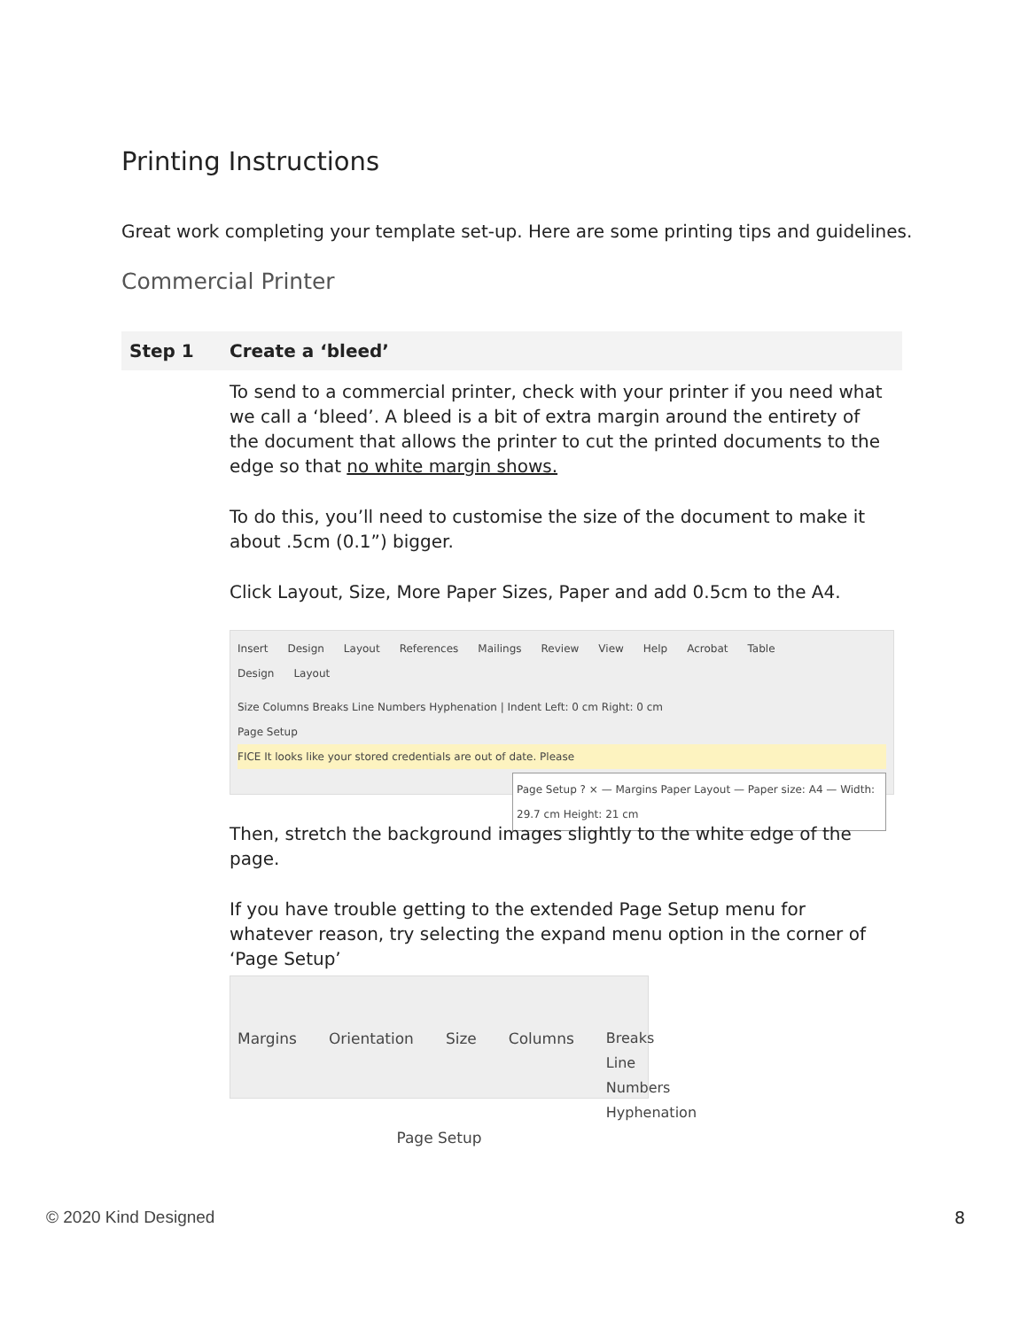Printing Instructions
Great work completing your template set-up. Here are some printing tips and guidelines.
Commercial Printer
| Step 1 | Create a ‘bleed’ |
| --- | --- |
| | To send to a commercial printer, check with your printer if you need what we call a ‘bleed’. A bleed is a bit of extra margin around the entirety of the document that allows the printer to cut the printed documents to the edge so that no white margin shows. To do this, you’ll need to customise the size of the document to make it about .5cm (0.1”) bigger. Click Layout, Size, More Paper Sizes, Paper and add 0.5cm to the A4. Insert Design Layout References Mailings Review View Help Acrobat Table Design Layout Size Columns Breaks Line Numbers Hyphenation / Indent Left: 0 cm Right: 0 cm Page Setup FICE It looks like your stored credentials are out of date. Please Page Setup ? × — Margins Paper Layout — Paper size: A4 — Width: 29.7 cm Height: 21 cm Then, stretch the background images slightly to the white edge of the page. If you have trouble getting to the extended Page Setup menu for whatever reason, try selecting the expand menu option in the corner of ‘Page Setup’ Margins Orientation Size Columns Breaks Line Numbers Hyphenation Page Setup |
© 2020 Kind Designed 8